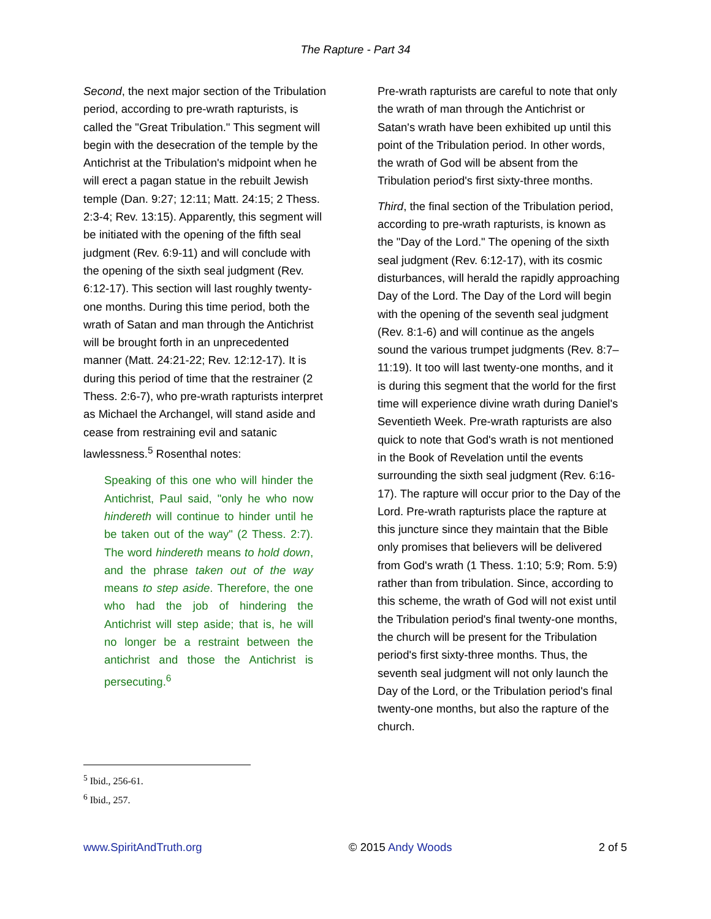The Rapture - Part 34
Second, the next major section of the Tribulation period, according to pre-wrath rapturists, is called the "Great Tribulation." This segment will begin with the desecration of the temple by the Antichrist at the Tribulation's midpoint when he will erect a pagan statue in the rebuilt Jewish temple (Dan. 9:27; 12:11; Matt. 24:15; 2 Thess. 2:3-4; Rev. 13:15). Apparently, this segment will be initiated with the opening of the fifth seal judgment (Rev. 6:9-11) and will conclude with the opening of the sixth seal judgment (Rev. 6:12-17). This section will last roughly twenty-one months. During this time period, both the wrath of Satan and man through the Antichrist will be brought forth in an unprecedented manner (Matt. 24:21-22; Rev. 12:12-17). It is during this period of time that the restrainer (2 Thess. 2:6-7), who pre-wrath rapturists interpret as Michael the Archangel, will stand aside and cease from restraining evil and satanic lawlessness.<sup>5</sup> Rosenthal notes:
Speaking of this one who will hinder the Antichrist, Paul said, "only he who now hindereth will continue to hinder until he be taken out of the way" (2 Thess. 2:7). The word hindereth means to hold down, and the phrase taken out of the way means to step aside. Therefore, the one who had the job of hindering the Antichrist will step aside; that is, he will no longer be a restraint between the antichrist and those the Antichrist is persecuting.<sup>6</sup>
Pre-wrath rapturists are careful to note that only the wrath of man through the Antichrist or Satan's wrath have been exhibited up until this point of the Tribulation period. In other words, the wrath of God will be absent from the Tribulation period's first sixty-three months.
Third, the final section of the Tribulation period, according to pre-wrath rapturists, is known as the "Day of the Lord." The opening of the sixth seal judgment (Rev. 6:12-17), with its cosmic disturbances, will herald the rapidly approaching Day of the Lord. The Day of the Lord will begin with the opening of the seventh seal judgment (Rev. 8:1-6) and will continue as the angels sound the various trumpet judgments (Rev. 8:7–11:19). It too will last twenty-one months, and it is during this segment that the world for the first time will experience divine wrath during Daniel's Seventieth Week. Pre-wrath rapturists are also quick to note that God's wrath is not mentioned in the Book of Revelation until the events surrounding the sixth seal judgment (Rev. 6:16-17). The rapture will occur prior to the Day of the Lord. Pre-wrath rapturists place the rapture at this juncture since they maintain that the Bible only promises that believers will be delivered from God's wrath (1 Thess. 1:10; 5:9; Rom. 5:9) rather than from tribulation. Since, according to this scheme, the wrath of God will not exist until the Tribulation period's final twenty-one months, the church will be present for the Tribulation period's first sixty-three months. Thus, the seventh seal judgment will not only launch the Day of the Lord, or the Tribulation period's final twenty-one months, but also the rapture of the church.
<sup>5</sup> Ibid., 256-61.
<sup>6</sup> Ibid., 257.
www.SpiritAndTruth.org © 2015 Andy Woods 2 of 5